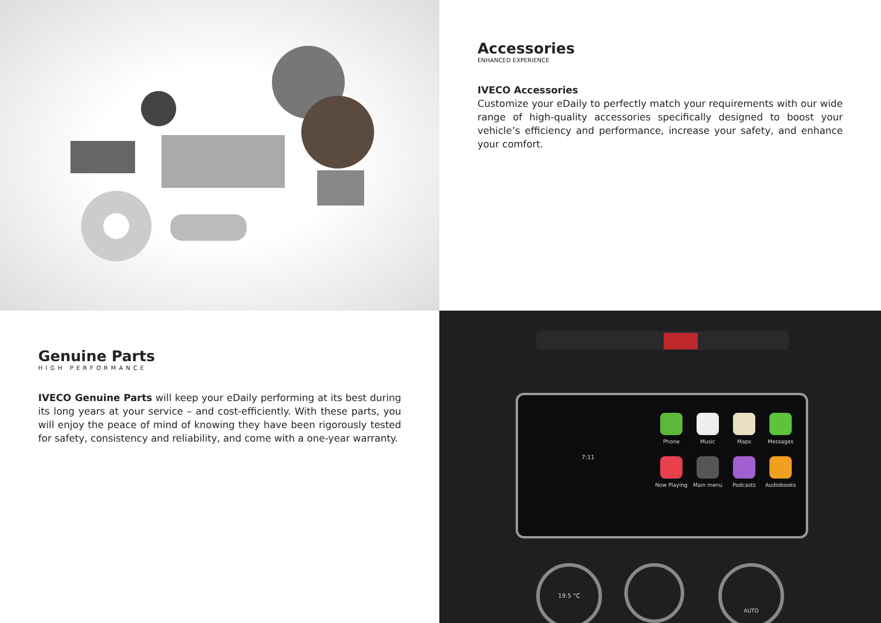Accessories
ENHANCED EXPERIENCE
IVECO Accessories
Customize your eDaily to perfectly match your requirements with our wide range of high-quality accessories specifically designed to boost your vehicle’s efficiency and performance, increase your safety, and enhance your comfort.
Genuine Parts
HIGH PERFORMANCE
IVECO Genuine Parts will keep your eDaily performing at its best during its long years at your service – and cost-efficiently. With these parts, you will enjoy the peace of mind of knowing they have been rigorously tested for safety, consistency and reliability, and come with a one-year warranty.
7:11
Phone
Music
Maps
Messages
Now Playing
Main menu
Podcasts
Audiobooks
19.5 °C AUTO